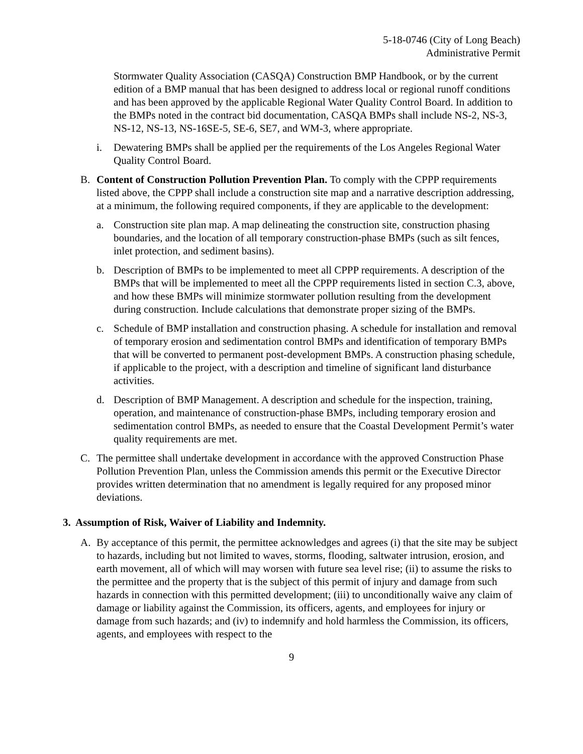5-18-0746 (City of Long Beach)
Administrative Permit
Stormwater Quality Association (CASQA) Construction BMP Handbook, or by the current edition of a BMP manual that has been designed to address local or regional runoff conditions and has been approved by the applicable Regional Water Quality Control Board. In addition to the BMPs noted in the contract bid documentation, CASQA BMPs shall include NS-2, NS-3, NS-12, NS-13, NS-16SE-5, SE-6, SE7, and WM-3, where appropriate.
i. Dewatering BMPs shall be applied per the requirements of the Los Angeles Regional Water Quality Control Board.
B. Content of Construction Pollution Prevention Plan. To comply with the CPPP requirements listed above, the CPPP shall include a construction site map and a narrative description addressing, at a minimum, the following required components, if they are applicable to the development:
a. Construction site plan map. A map delineating the construction site, construction phasing boundaries, and the location of all temporary construction-phase BMPs (such as silt fences, inlet protection, and sediment basins).
b. Description of BMPs to be implemented to meet all CPPP requirements. A description of the BMPs that will be implemented to meet all the CPPP requirements listed in section C.3, above, and how these BMPs will minimize stormwater pollution resulting from the development during construction. Include calculations that demonstrate proper sizing of the BMPs.
c. Schedule of BMP installation and construction phasing. A schedule for installation and removal of temporary erosion and sedimentation control BMPs and identification of temporary BMPs that will be converted to permanent post-development BMPs. A construction phasing schedule, if applicable to the project, with a description and timeline of significant land disturbance activities.
d. Description of BMP Management. A description and schedule for the inspection, training, operation, and maintenance of construction-phase BMPs, including temporary erosion and sedimentation control BMPs, as needed to ensure that the Coastal Development Permit’s water quality requirements are met.
C. The permittee shall undertake development in accordance with the approved Construction Phase Pollution Prevention Plan, unless the Commission amends this permit or the Executive Director provides written determination that no amendment is legally required for any proposed minor deviations.
3. Assumption of Risk, Waiver of Liability and Indemnity.
A. By acceptance of this permit, the permittee acknowledges and agrees (i) that the site may be subject to hazards, including but not limited to waves, storms, flooding, saltwater intrusion, erosion, and earth movement, all of which will may worsen with future sea level rise; (ii) to assume the risks to the permittee and the property that is the subject of this permit of injury and damage from such hazards in connection with this permitted development; (iii) to unconditionally waive any claim of damage or liability against the Commission, its officers, agents, and employees for injury or damage from such hazards; and (iv) to indemnify and hold harmless the Commission, its officers, agents, and employees with respect to the
9